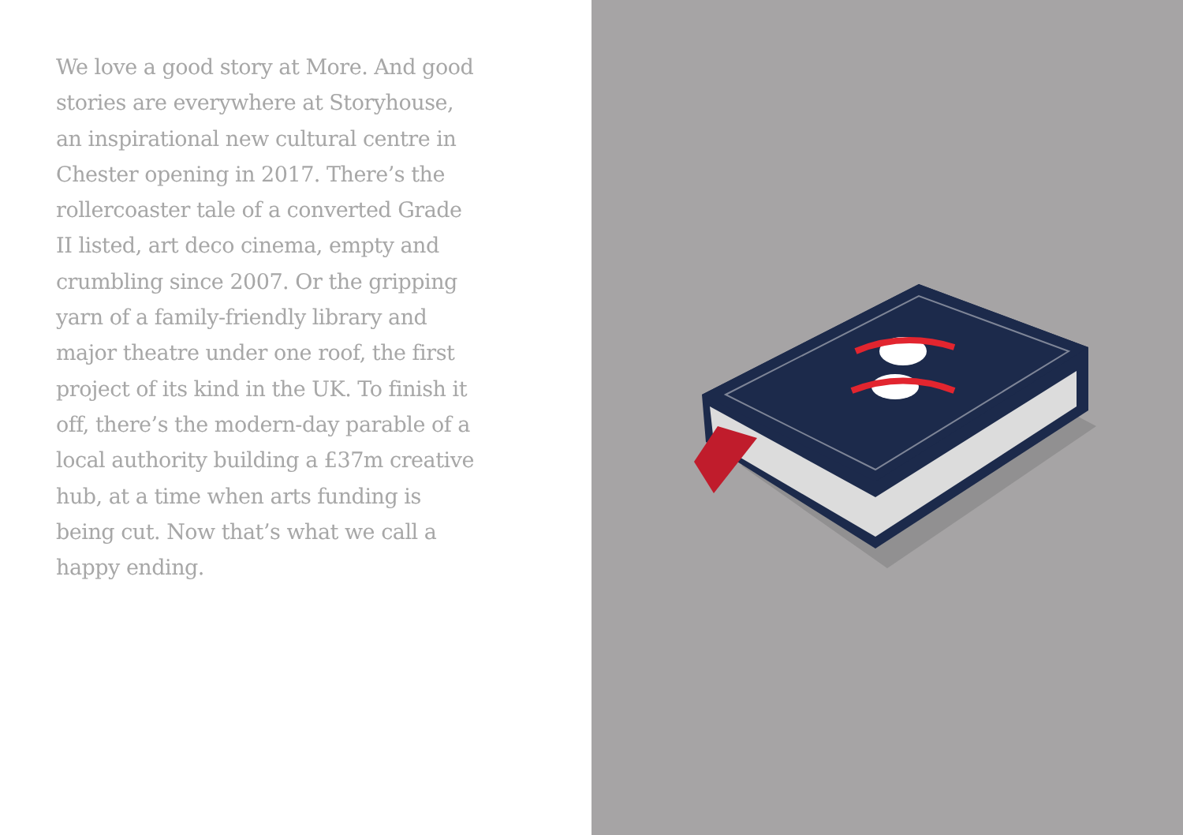We love a good story at More. And good stories are everywhere at Storyhouse, an inspirational new cultural centre in Chester opening in 2017. There’s the rollercoaster tale of a converted Grade II listed, art deco cinema, empty and crumbling since 2007. Or the gripping yarn of a family-friendly library and major theatre under one roof, the first project of its kind in the UK. To finish it off, there’s the modern-day parable of a local authority building a £37m creative hub, at a time when arts funding is being cut. Now that’s what we call a happy ending.